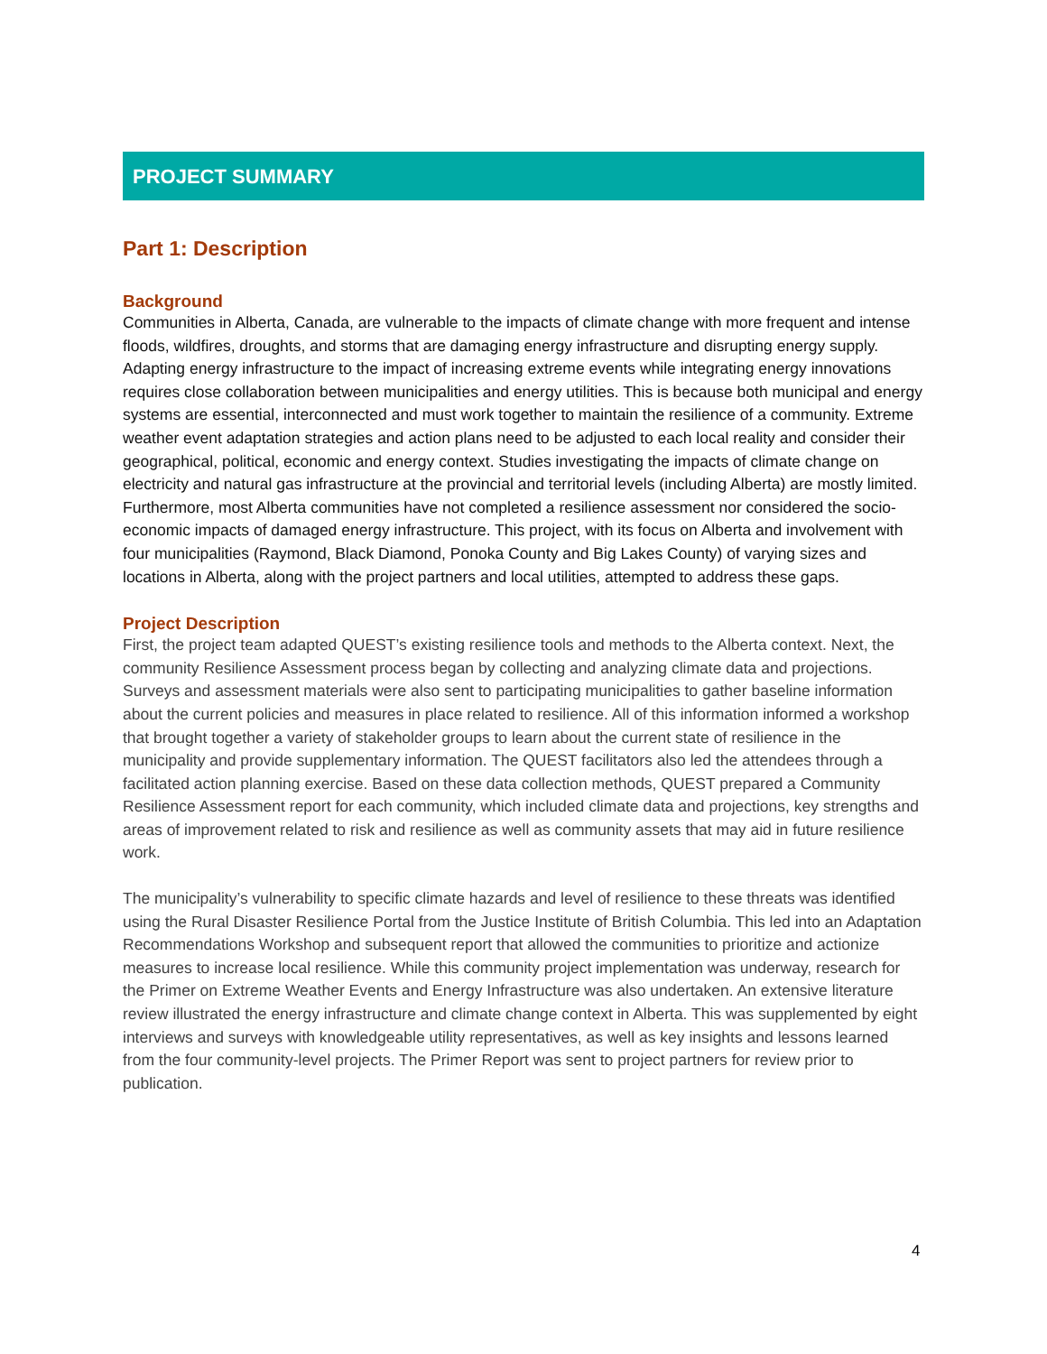PROJECT SUMMARY
Part 1: Description
Background
Communities in Alberta, Canada, are vulnerable to the impacts of climate change with more frequent and intense floods, wildfires, droughts, and storms that are damaging energy infrastructure and disrupting energy supply. Adapting energy infrastructure to the impact of increasing extreme events while integrating energy innovations requires close collaboration between municipalities and energy utilities. This is because both municipal and energy systems are essential, interconnected and must work together to maintain the resilience of a community. Extreme weather event adaptation strategies and action plans need to be adjusted to each local reality and consider their geographical, political, economic and energy context. Studies investigating the impacts of climate change on electricity and natural gas infrastructure at the provincial and territorial levels (including Alberta) are mostly limited. Furthermore, most Alberta communities have not completed a resilience assessment nor considered the socio-economic impacts of damaged energy infrastructure. This project, with its focus on Alberta and involvement with four municipalities (Raymond, Black Diamond, Ponoka County and Big Lakes County) of varying sizes and locations in Alberta, along with the project partners and local utilities, attempted to address these gaps.
Project Description
First, the project team adapted QUEST’s existing resilience tools and methods to the Alberta context. Next, the community Resilience Assessment process began by collecting and analyzing climate data and projections. Surveys and assessment materials were also sent to participating municipalities to gather baseline information about the current policies and measures in place related to resilience. All of this information informed a workshop that brought together a variety of stakeholder groups to learn about the current state of resilience in the municipality and provide supplementary information. The QUEST facilitators also led the attendees through a facilitated action planning exercise. Based on these data collection methods, QUEST prepared a Community Resilience Assessment report for each community, which included climate data and projections, key strengths and areas of improvement related to risk and resilience as well as community assets that may aid in future resilience work.
The municipality’s vulnerability to specific climate hazards and level of resilience to these threats was identified using the Rural Disaster Resilience Portal from the Justice Institute of British Columbia. This led into an Adaptation Recommendations Workshop and subsequent report that allowed the communities to prioritize and actionize measures to increase local resilience. While this community project implementation was underway, research for the Primer on Extreme Weather Events and Energy Infrastructure was also undertaken. An extensive literature review illustrated the energy infrastructure and climate change context in Alberta. This was supplemented by eight interviews and surveys with knowledgeable utility representatives, as well as key insights and lessons learned from the four community-level projects. The Primer Report was sent to project partners for review prior to publication.
4